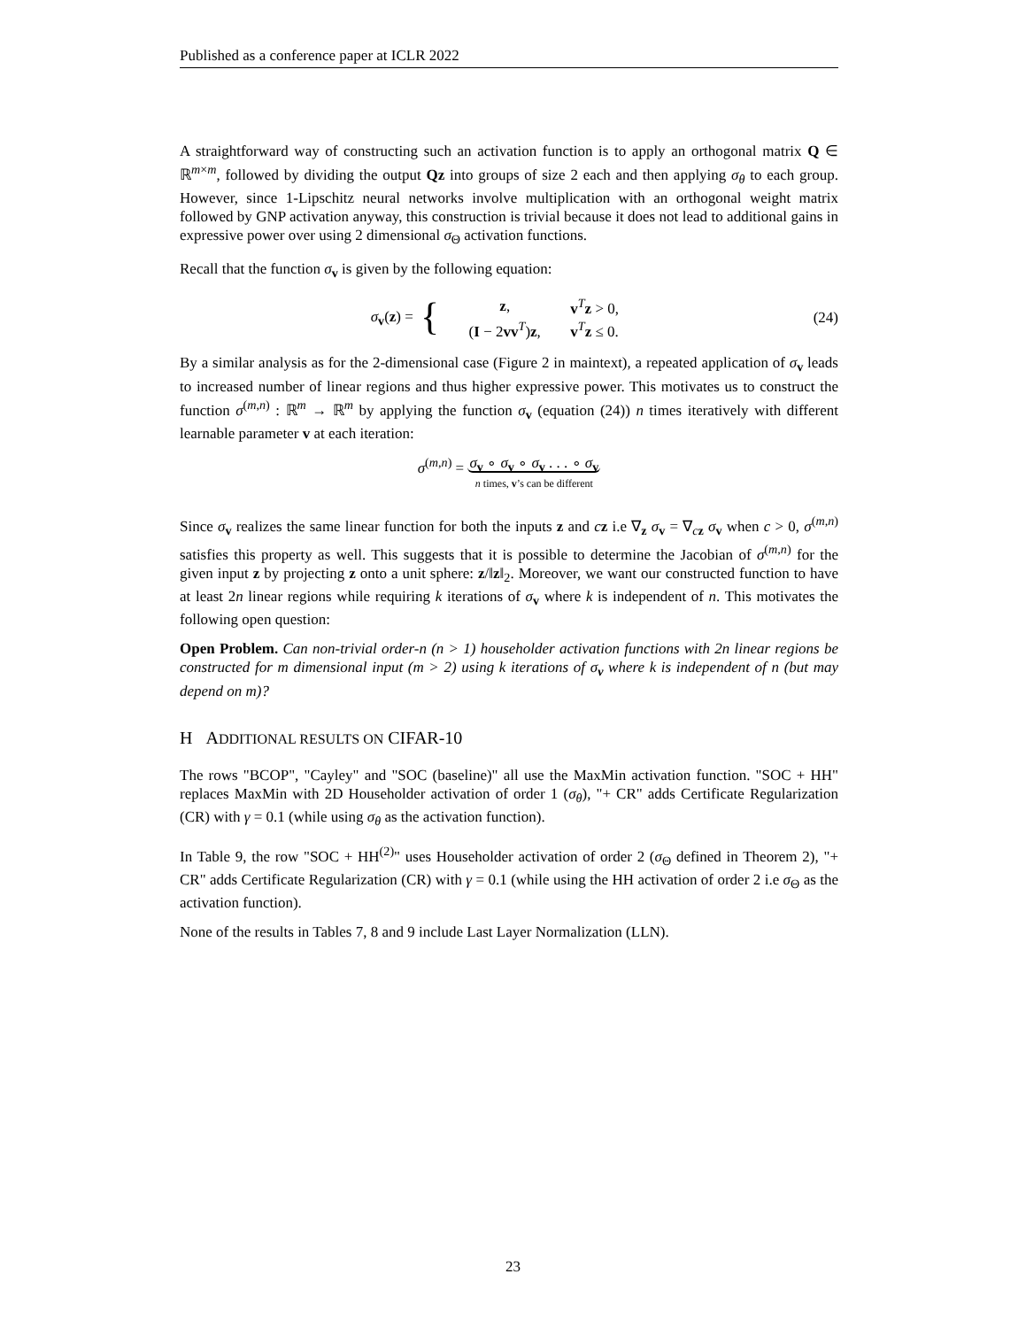Published as a conference paper at ICLR 2022
A straightforward way of constructing such an activation function is to apply an orthogonal matrix Q ∈ ℝ<sup>m×m</sup>, followed by dividing the output Qz into groups of size 2 each and then applying σ<sub>θ</sub> to each group. However, since 1-Lipschitz neural networks involve multiplication with an orthogonal weight matrix followed by GNP activation anyway, this construction is trivial because it does not lead to additional gains in expressive power over using 2 dimensional σ<sub>Θ</sub> activation functions.
Recall that the function σ<sub>v</sub> is given by the following equation:
σ<sub>v</sub>(z) = {
| z , | v<sup>T</sup> z > 0, |
| ( I − 2 vv<sup>T</sup>) z , | v<sup>T</sup> z ≤ 0. |
(24)
By a similar analysis as for the 2-dimensional case (Figure 2 in maintext), a repeated application of σ<sub>v</sub> leads to increased number of linear regions and thus higher expressive power. This motivates us to construct the function σ<sup>(m,n)</sup> : ℝ<sup>m</sup> → ℝ<sup>m</sup> by applying the function σ<sub>v</sub> (equation (24)) n times iteratively with different learnable parameter v at each iteration:
σ<sup>(m,n)</sup> = σ<sub>v</sub> ∘ σ<sub>v</sub> ∘ σ<sub>v</sub> . . . ∘ σ<sub>v</sub> n times, v’s can be different
Since σ<sub>v</sub> realizes the same linear function for both the inputs z and cz i.e ∇<sub>z</sub> σ<sub>v</sub> = ∇<sub>cz</sub> σ<sub>v</sub> when c > 0, σ<sup>(m,n)</sup> satisfies this property as well. This suggests that it is possible to determine the Jacobian of σ<sup>(m,n)</sup> for the given input z by projecting z onto a unit sphere: z/‖z‖<sub>2</sub>. Moreover, we want our constructed function to have at least 2n linear regions while requiring k iterations of σ<sub>v</sub> where k is independent of n. This motivates the following open question:
Open Problem. Can non-trivial order-n (n > 1) householder activation functions with 2n linear regions be constructed for m dimensional input (m > 2) using k iterations of σ<sub>v</sub> where k is independent of n (but may depend on m)?
H ADDITIONAL RESULTS ON CIFAR-10
The rows "BCOP", "Cayley" and "SOC (baseline)" all use the MaxMin activation function. "SOC + HH" replaces MaxMin with 2D Householder activation of order 1 (σ<sub>θ</sub>), "+ CR" adds Certificate Regularization (CR) with γ = 0.1 (while using σ<sub>θ</sub> as the activation function).
In Table 9, the row "SOC + HH<sup>(2)</sup>" uses Householder activation of order 2 (σ<sub>Θ</sub> defined in Theorem 2), "+ CR" adds Certificate Regularization (CR) with γ = 0.1 (while using the HH activation of order 2 i.e σ<sub>Θ</sub> as the activation function).
None of the results in Tables 7, 8 and 9 include Last Layer Normalization (LLN).
23